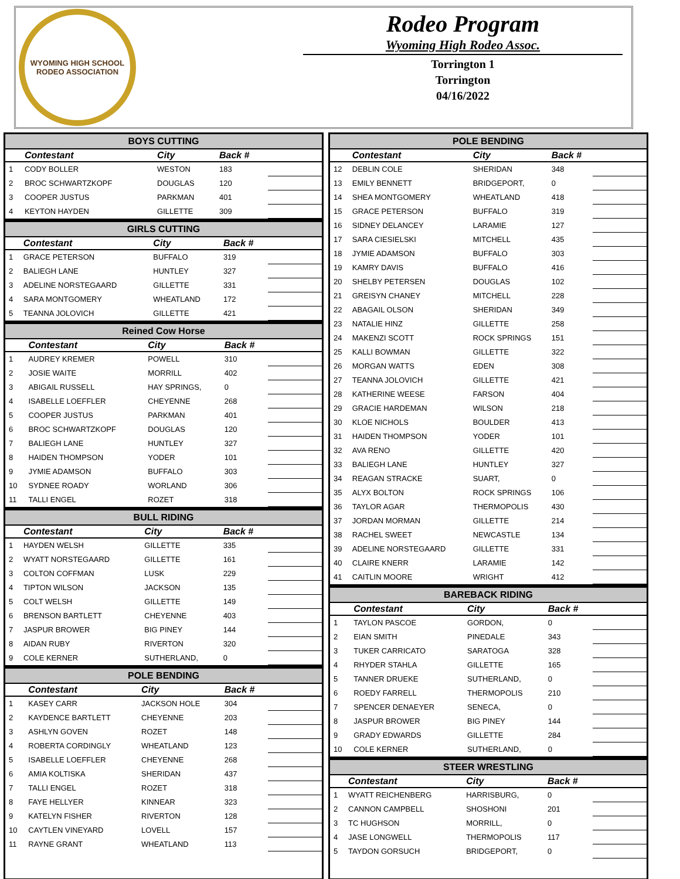WYOMING HIGH SCHOOL RODEO ASSOCIATION
Rodeo Program
Wyoming High Rodeo Assoc.
Torrington 1
Torrington
04/16/2022
BOYS CUTTING
| | Contestant | City | Back # | |
| --- | --- | --- | --- | --- |
| 1 | CODY BOLLER | WESTON | 183 | |
| 2 | BROC SCHWARTZKOPF | DOUGLAS | 120 | |
| 3 | COOPER JUSTUS | PARKMAN | 401 | |
| 4 | KEYTON HAYDEN | GILLETTE | 309 | |
GIRLS CUTTING
| | Contestant | City | Back # | |
| --- | --- | --- | --- | --- |
| 1 | GRACE PETERSON | BUFFALO | 319 | |
| 2 | BALIEGH LANE | HUNTLEY | 327 | |
| 3 | ADELINE NORSTEGAARD | GILLETTE | 331 | |
| 4 | SARA MONTGOMERY | WHEATLAND | 172 | |
| 5 | TEANNA JOLOVICH | GILLETTE | 421 | |
Reined Cow Horse
| | Contestant | City | Back # | |
| --- | --- | --- | --- | --- |
| 1 | AUDREY KREMER | POWELL | 310 | |
| 2 | JOSIE WAITE | MORRILL | 402 | |
| 3 | ABIGAIL RUSSELL | HAY SPRINGS, | 0 | |
| 4 | ISABELLE LOEFFLER | CHEYENNE | 268 | |
| 5 | COOPER JUSTUS | PARKMAN | 401 | |
| 6 | BROC SCHWARTZKOPF | DOUGLAS | 120 | |
| 7 | BALIEGH LANE | HUNTLEY | 327 | |
| 8 | HAIDEN THOMPSON | YODER | 101 | |
| 9 | JYMIE ADAMSON | BUFFALO | 303 | |
| 10 | SYDNEE ROADY | WORLAND | 306 | |
| 11 | TALLI ENGEL | ROZET | 318 | |
BULL RIDING
| | Contestant | City | Back # | |
| --- | --- | --- | --- | --- |
| 1 | HAYDEN WELSH | GILLETTE | 335 | |
| 2 | WYATT NORSTEGAARD | GILLETTE | 161 | |
| 3 | COLTON COFFMAN | LUSK | 229 | |
| 4 | TIPTON WILSON | JACKSON | 135 | |
| 5 | COLT WELSH | GILLETTE | 149 | |
| 6 | BRENSON BARTLETT | CHEYENNE | 403 | |
| 7 | JASPUR BROWER | BIG PINEY | 144 | |
| 8 | AIDAN RUBY | RIVERTON | 320 | |
| 9 | COLE KERNER | SUTHERLAND, | 0 | |
POLE BENDING
| | Contestant | City | Back # | |
| --- | --- | --- | --- | --- |
| 1 | KASEY CARR | JACKSON HOLE | 304 | |
| 2 | KAYDENCE BARTLETT | CHEYENNE | 203 | |
| 3 | ASHLYN GOVEN | ROZET | 148 | |
| 4 | ROBERTA CORDINGLY | WHEATLAND | 123 | |
| 5 | ISABELLE LOEFFLER | CHEYENNE | 268 | |
| 6 | AMIA KOLTISKA | SHERIDAN | 437 | |
| 7 | TALLI ENGEL | ROZET | 318 | |
| 8 | FAYE HELLYER | KINNEAR | 323 | |
| 9 | KATELYN FISHER | RIVERTON | 128 | |
| 10 | CAYTLEN VINEYARD | LOVELL | 157 | |
| 11 | RAYNE GRANT | WHEATLAND | 113 | |
POLE BENDING
| | Contestant | City | Back # | |
| --- | --- | --- | --- | --- |
| 12 | DEBLIN COLE | SHERIDAN | 348 | |
| 13 | EMILY BENNETT | BRIDGEPORT, | 0 | |
| 14 | SHEA MONTGOMERY | WHEATLAND | 418 | |
| 15 | GRACE PETERSON | BUFFALO | 319 | |
| 16 | SIDNEY DELANCEY | LARAMIE | 127 | |
| 17 | SARA CIESIELSKI | MITCHELL | 435 | |
| 18 | JYMIE ADAMSON | BUFFALO | 303 | |
| 19 | KAMRY DAVIS | BUFFALO | 416 | |
| 20 | SHELBY PETERSEN | DOUGLAS | 102 | |
| 21 | GREISYN CHANEY | MITCHELL | 228 | |
| 22 | ABAGAIL OLSON | SHERIDAN | 349 | |
| 23 | NATALIE HINZ | GILLETTE | 258 | |
| 24 | MAKENZI SCOTT | ROCK SPRINGS | 151 | |
| 25 | KALLI BOWMAN | GILLETTE | 322 | |
| 26 | MORGAN WATTS | EDEN | 308 | |
| 27 | TEANNA JOLOVICH | GILLETTE | 421 | |
| 28 | KATHERINE WEESE | FARSON | 404 | |
| 29 | GRACIE HARDEMAN | WILSON | 218 | |
| 30 | KLOE NICHOLS | BOULDER | 413 | |
| 31 | HAIDEN THOMPSON | YODER | 101 | |
| 32 | AVA RENO | GILLETTE | 420 | |
| 33 | BALIEGH LANE | HUNTLEY | 327 | |
| 34 | REAGAN STRACKE | SUART, | 0 | |
| 35 | ALYX BOLTON | ROCK SPRINGS | 106 | |
| 36 | TAYLOR AGAR | THERMOPOLIS | 430 | |
| 37 | JORDAN MORMAN | GILLETTE | 214 | |
| 38 | RACHEL SWEET | NEWCASTLE | 134 | |
| 39 | ADELINE NORSTEGAARD | GILLETTE | 331 | |
| 40 | CLAIRE KNERR | LARAMIE | 142 | |
| 41 | CAITLIN MOORE | WRIGHT | 412 | |
BAREBACK RIDING
| | Contestant | City | Back # | |
| --- | --- | --- | --- | --- |
| 1 | TAYLON PASCOE | GORDON, | 0 | |
| 2 | EIAN SMITH | PINEDALE | 343 | |
| 3 | TUKER CARRICATO | SARATOGA | 328 | |
| 4 | RHYDER STAHLA | GILLETTE | 165 | |
| 5 | TANNER DRUEKE | SUTHERLAND, | 0 | |
| 6 | ROEDY FARRELL | THERMOPOLIS | 210 | |
| 7 | SPENCER DENAEYER | SENECA, | 0 | |
| 8 | JASPUR BROWER | BIG PINEY | 144 | |
| 9 | GRADY EDWARDS | GILLETTE | 284 | |
| 10 | COLE KERNER | SUTHERLAND, | 0 | |
STEER WRESTLING
| | Contestant | City | Back # | |
| --- | --- | --- | --- | --- |
| 1 | WYATT REICHENBERG | HARRISBURG, | 0 | |
| 2 | CANNON CAMPBELL | SHOSHONI | 201 | |
| 3 | TC HUGHSON | MORRILL, | 0 | |
| 4 | JASE LONGWELL | THERMOPOLIS | 117 | |
| 5 | TAYDON GORSUCH | BRIDGEPORT, | 0 | |